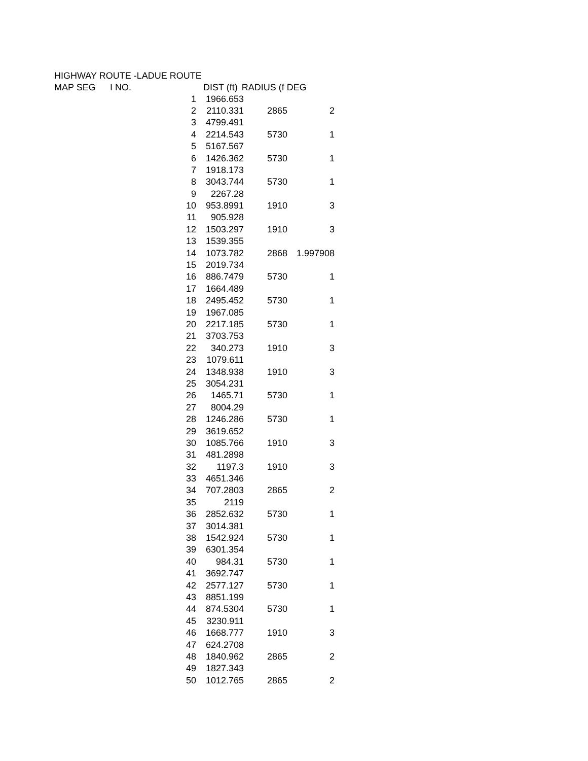HIGHWAY ROUTE -LADUE ROUTE
| MAP SEG | I NO. | | DIST (ft) | RADIUS (f DEG |
| --- | --- | --- | --- | --- |
| | | 1 | 1966.653 | | |
| | | 2 | 2110.331 | 2865 | 2 |
| | | 3 | 4799.491 | | |
| | | 4 | 2214.543 | 5730 | 1 |
| | | 5 | 5167.567 | | |
| | | 6 | 1426.362 | 5730 | 1 |
| | | 7 | 1918.173 | | |
| | | 8 | 3043.744 | 5730 | 1 |
| | | 9 | 2267.28 | | |
| | | 10 | 953.8991 | 1910 | 3 |
| | | 11 | 905.928 | | |
| | | 12 | 1503.297 | 1910 | 3 |
| | | 13 | 1539.355 | | |
| | | 14 | 1073.782 | 2868 | 1.997908 |
| | | 15 | 2019.734 | | |
| | | 16 | 886.7479 | 5730 | 1 |
| | | 17 | 1664.489 | | |
| | | 18 | 2495.452 | 5730 | 1 |
| | | 19 | 1967.085 | | |
| | | 20 | 2217.185 | 5730 | 1 |
| | | 21 | 3703.753 | | |
| | | 22 | 340.273 | 1910 | 3 |
| | | 23 | 1079.611 | | |
| | | 24 | 1348.938 | 1910 | 3 |
| | | 25 | 3054.231 | | |
| | | 26 | 1465.71 | 5730 | 1 |
| | | 27 | 8004.29 | | |
| | | 28 | 1246.286 | 5730 | 1 |
| | | 29 | 3619.652 | | |
| | | 30 | 1085.766 | 1910 | 3 |
| | | 31 | 481.2898 | | |
| | | 32 | 1197.3 | 1910 | 3 |
| | | 33 | 4651.346 | | |
| | | 34 | 707.2803 | 2865 | 2 |
| | | 35 | 2119 | | |
| | | 36 | 2852.632 | 5730 | 1 |
| | | 37 | 3014.381 | | |
| | | 38 | 1542.924 | 5730 | 1 |
| | | 39 | 6301.354 | | |
| | | 40 | 984.31 | 5730 | 1 |
| | | 41 | 3692.747 | | |
| | | 42 | 2577.127 | 5730 | 1 |
| | | 43 | 8851.199 | | |
| | | 44 | 874.5304 | 5730 | 1 |
| | | 45 | 3230.911 | | |
| | | 46 | 1668.777 | 1910 | 3 |
| | | 47 | 624.2708 | | |
| | | 48 | 1840.962 | 2865 | 2 |
| | | 49 | 1827.343 | | |
| | | 50 | 1012.765 | 2865 | 2 |